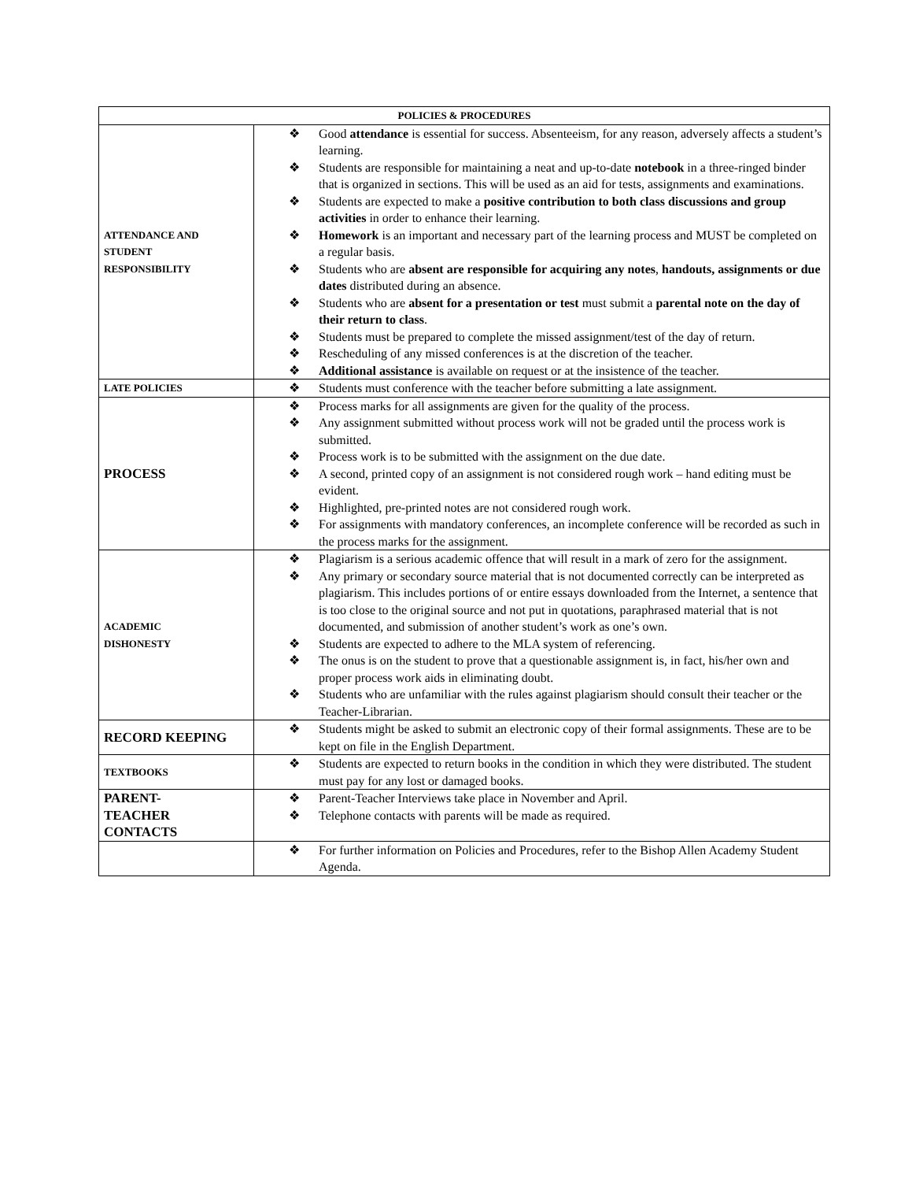| POLICIES & PROCEDURES | |
| --- | --- |
| ATTENDANCE AND STUDENT RESPONSIBILITY | ❖ Good attendance is essential for success. Absenteeism, for any reason, adversely affects a student’s learning. ❖ Students are responsible for maintaining a neat and up-to-date notebook in a three-ringed binder that is organized in sections. This will be used as an aid for tests, assignments and examinations. ❖ Students are expected to make a positive contribution to both class discussions and group activities in order to enhance their learning. ❖ Homework is an important and necessary part of the learning process and MUST be completed on a regular basis. ❖ Students who are absent are responsible for acquiring any notes , handouts, assignments or due dates distributed during an absence. ❖ Students who are absent for a presentation or test must submit a parental note on the day of their return to class . ❖ Students must be prepared to complete the missed assignment/test of the day of return. ❖ Rescheduling of any missed conferences is at the discretion of the teacher. ❖ Additional assistance is available on request or at the insistence of the teacher. |
| LATE POLICIES | ❖ Students must conference with the teacher before submitting a late assignment. |
| PROCESS | ❖ Process marks for all assignments are given for the quality of the process. ❖ Any assignment submitted without process work will not be graded until the process work is submitted. ❖ Process work is to be submitted with the assignment on the due date. ❖ A second, printed copy of an assignment is not considered rough work – hand editing must be evident. ❖ Highlighted, pre-printed notes are not considered rough work. ❖ For assignments with mandatory conferences, an incomplete conference will be recorded as such in the process marks for the assignment. |
| ACADEMIC DISHONESTY | ❖ Plagiarism is a serious academic offence that will result in a mark of zero for the assignment. ❖ Any primary or secondary source material that is not documented correctly can be interpreted as plagiarism. This includes portions of or entire essays downloaded from the Internet, a sentence that is too close to the original source and not put in quotations, paraphrased material that is not documented, and submission of another student’s work as one’s own. ❖ Students are expected to adhere to the MLA system of referencing. ❖ The onus is on the student to prove that a questionable assignment is, in fact, his/her own and proper process work aids in eliminating doubt. ❖ Students who are unfamiliar with the rules against plagiarism should consult their teacher or the Teacher-Librarian. |
| RECORD KEEPING | ❖ Students might be asked to submit an electronic copy of their formal assignments. These are to be kept on file in the English Department. |
| TEXTBOOKS | ❖ Students are expected to return books in the condition in which they were distributed. The student must pay for any lost or damaged books. |
| PARENT- TEACHER CONTACTS | ❖ Parent-Teacher Interviews take place in November and April. ❖ Telephone contacts with parents will be made as required. |
| | ❖ For further information on Policies and Procedures, refer to the Bishop Allen Academy Student Agenda. |